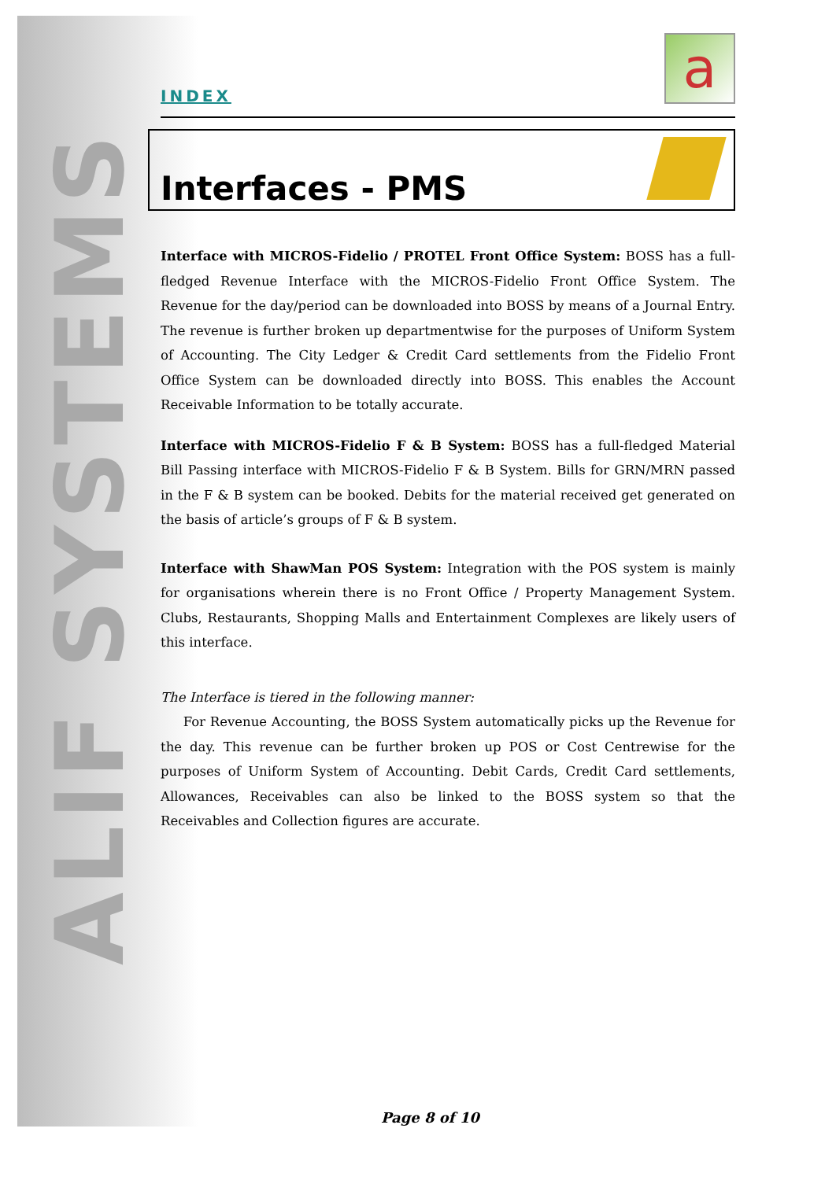ALIF SYSTEMS
INDEX
a
Interfaces - PMS
Interface with MICROS-Fidelio / PROTEL Front Office System: BOSS has a full-fledged Revenue Interface with the MICROS-Fidelio Front Office System. The Revenue for the day/period can be downloaded into BOSS by means of a Journal Entry. The revenue is further broken up departmentwise for the purposes of Uniform System of Accounting. The City Ledger & Credit Card settlements from the Fidelio Front Office System can be downloaded directly into BOSS. This enables the Account Receivable Information to be totally accurate.
Interface with MICROS-Fidelio F & B System: BOSS has a full-fledged Material Bill Passing interface with MICROS-Fidelio F & B System. Bills for GRN/MRN passed in the F & B system can be booked. Debits for the material received get generated on the basis of article’s groups of F & B system.
Interface with ShawMan POS System: Integration with the POS system is mainly for organisations wherein there is no Front Office / Property Management System. Clubs, Restaurants, Shopping Malls and Entertainment Complexes are likely users of this interface.
The Interface is tiered in the following manner:
For Revenue Accounting, the BOSS System automatically picks up the Revenue for the day. This revenue can be further broken up POS or Cost Centrewise for the purposes of Uniform System of Accounting. Debit Cards, Credit Card settlements, Allowances, Receivables can also be linked to the BOSS system so that the Receivables and Collection figures are accurate.
Page 8 of 10